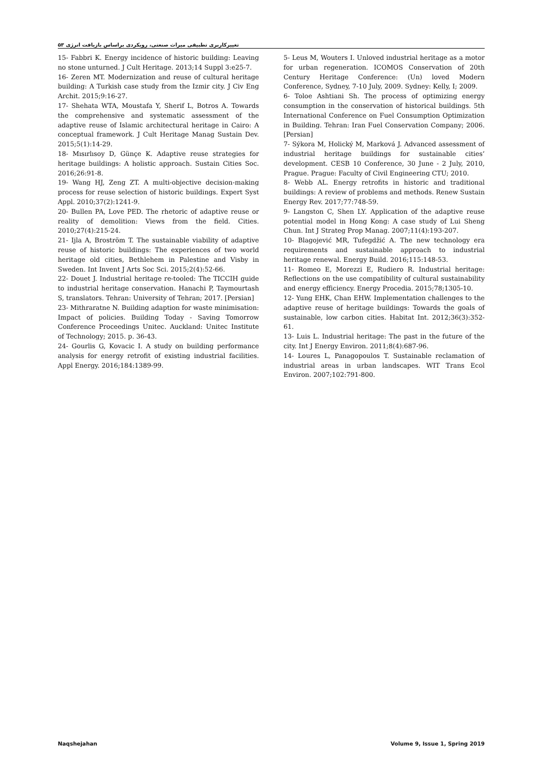تغییرکاربری تطبیقی میراث صنعتی، رویکردی براساس بازیافت انرژی ۵۳
15- Fabbri K. Energy incidence of historic building: Leaving no stone unturned. J Cult Heritage. 2013;14 Suppl 3:e25-7.
16- Zeren MT. Modernization and reuse of cultural heritage building: A Turkish case study from the Izmir city. J Civ Eng Archit. 2015;9:16-27.
17- Shehata WTA, Moustafa Y, Sherif L, Botros A. Towards the comprehensive and systematic assessment of the adaptive reuse of Islamic architectural heritage in Cairo: A conceptual framework. J Cult Heritage Manag Sustain Dev. 2015;5(1):14-29.
18- Mısırlısoy D, Günçe K. Adaptive reuse strategies for heritage buildings: A holistic approach. Sustain Cities Soc. 2016;26:91-8.
19- Wang HJ, Zeng ZT. A multi-objective decision-making process for reuse selection of historic buildings. Expert Syst Appl. 2010;37(2):1241-9.
20- Bullen PA, Love PED. The rhetoric of adaptive reuse or reality of demolition: Views from the field. Cities. 2010;27(4):215-24.
21- Ijla A, Broström T. The sustainable viability of adaptive reuse of historic buildings: The experiences of two world heritage old cities, Bethlehem in Palestine and Visby in Sweden. Int Invent J Arts Soc Sci. 2015;2(4):52-66.
22- Douet J. Industrial heritage re-tooled: The TICCIH guide to industrial heritage conservation. Hanachi P, Taymourtash S, translators. Tehran: University of Tehran; 2017. [Persian]
23- Mithraratne N. Building adaption for waste minimisation: Impact of policies. Building Today - Saving Tomorrow Conference Proceedings Unitec. Auckland: Unitec Institute of Technology; 2015. p. 36-43.
24- Gourlis G, Kovacic I. A study on building performance analysis for energy retrofit of existing industrial facilities. Appl Energy. 2016;184:1389-99.
5- Leus M, Wouters I. Unloved industrial heritage as a motor for urban regeneration. ICOMOS Conservation of 20th Century Heritage Conference: (Un) loved Modern Conference, Sydney, 7-10 July, 2009. Sydney: Kelly, I; 2009.
6- Toloe Ashtiani Sh. The process of optimizing energy consumption in the conservation of historical buildings. 5th International Conference on Fuel Consumption Optimization in Building. Tehran: Iran Fuel Conservation Company; 2006. [Persian]
7- Sýkora M, Holický M, Marková J. Advanced assessment of industrial heritage buildings for sustainable cities’ development. CESB 10 Conference, 30 June - 2 July, 2010, Prague. Prague: Faculty of Civil Engineering CTU; 2010.
8- Webb AL. Energy retrofits in historic and traditional buildings: A review of problems and methods. Renew Sustain Energy Rev. 2017;77:748-59.
9- Langston C, Shen LY. Application of the adaptive reuse potential model in Hong Kong: A case study of Lui Sheng Chun. Int J Strateg Prop Manag. 2007;11(4):193-207.
10- Blagojević MR, Tufegdžić A. The new technology era requirements and sustainable approach to industrial heritage renewal. Energy Build. 2016;115:148-53.
11- Romeo E, Morezzi E, Rudiero R. Industrial heritage: Reflections on the use compatibility of cultural sustainability and energy efficiency. Energy Procedia. 2015;78;1305-10.
12- Yung EHK, Chan EHW. Implementation challenges to the adaptive reuse of heritage buildings: Towards the goals of sustainable, low carbon cities. Habitat Int. 2012;36(3):352-61.
13- Luis L. Industrial heritage: The past in the future of the city. Int J Energy Environ. 2011;8(4):687-96.
14- Loures L, Panagopoulos T. Sustainable reclamation of industrial areas in urban landscapes. WIT Trans Ecol Environ. 2007;102:791-800.
Naqshejahan Volume 9, Issue 1, Spring 2019